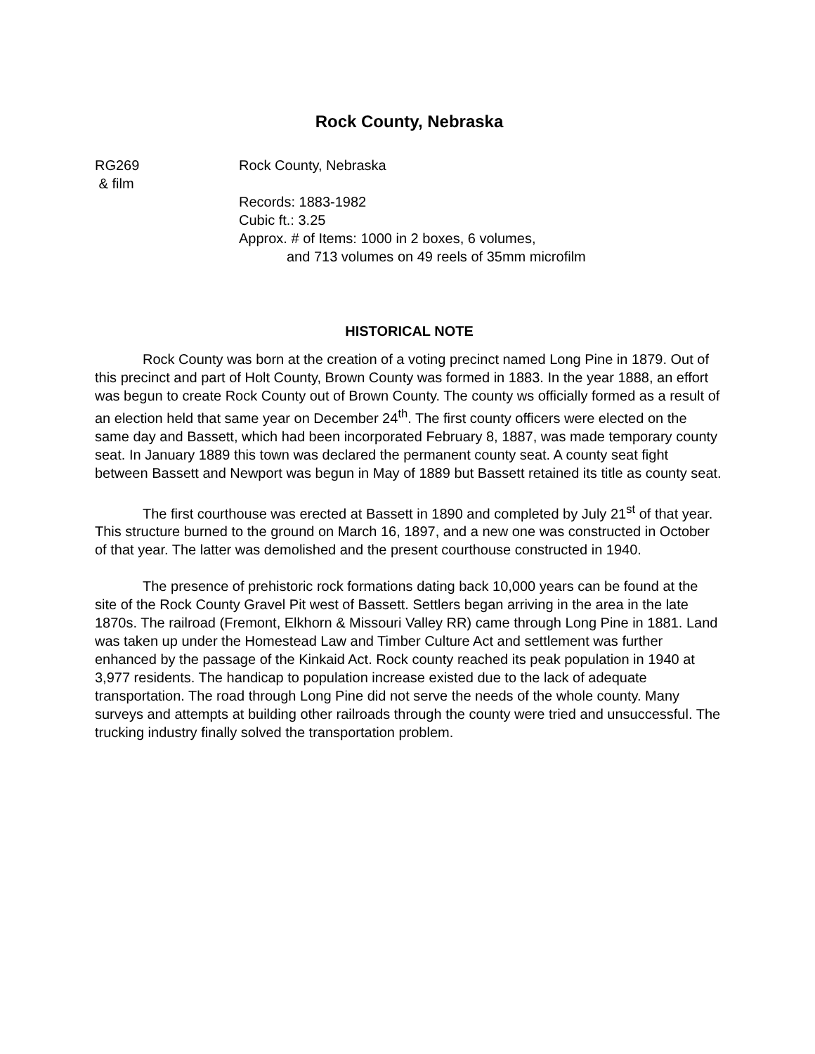Rock County, Nebraska
RG269
& film
Rock County, Nebraska
Records: 1883-1982
Cubic ft.: 3.25
Approx. # of Items: 1000 in 2 boxes, 6 volumes,
and 713 volumes on 49 reels of 35mm microfilm
HISTORICAL NOTE
Rock County was born at the creation of a voting precinct named Long Pine in 1879. Out of this precinct and part of Holt County, Brown County was formed in 1883. In the year 1888, an effort was begun to create Rock County out of Brown County. The county ws officially formed as a result of an election held that same year on December 24<sup>th</sup>. The first county officers were elected on the same day and Bassett, which had been incorporated February 8, 1887, was made temporary county seat. In January 1889 this town was declared the permanent county seat. A county seat fight between Bassett and Newport was begun in May of 1889 but Bassett retained its title as county seat.
The first courthouse was erected at Bassett in 1890 and completed by July 21<sup>st</sup> of that year. This structure burned to the ground on March 16, 1897, and a new one was constructed in October of that year. The latter was demolished and the present courthouse constructed in 1940.
The presence of prehistoric rock formations dating back 10,000 years can be found at the site of the Rock County Gravel Pit west of Bassett. Settlers began arriving in the area in the late 1870s. The railroad (Fremont, Elkhorn & Missouri Valley RR) came through Long Pine in 1881. Land was taken up under the Homestead Law and Timber Culture Act and settlement was further enhanced by the passage of the Kinkaid Act. Rock county reached its peak population in 1940 at 3,977 residents. The handicap to population increase existed due to the lack of adequate transportation. The road through Long Pine did not serve the needs of the whole county. Many surveys and attempts at building other railroads through the county were tried and unsuccessful. The trucking industry finally solved the transportation problem.